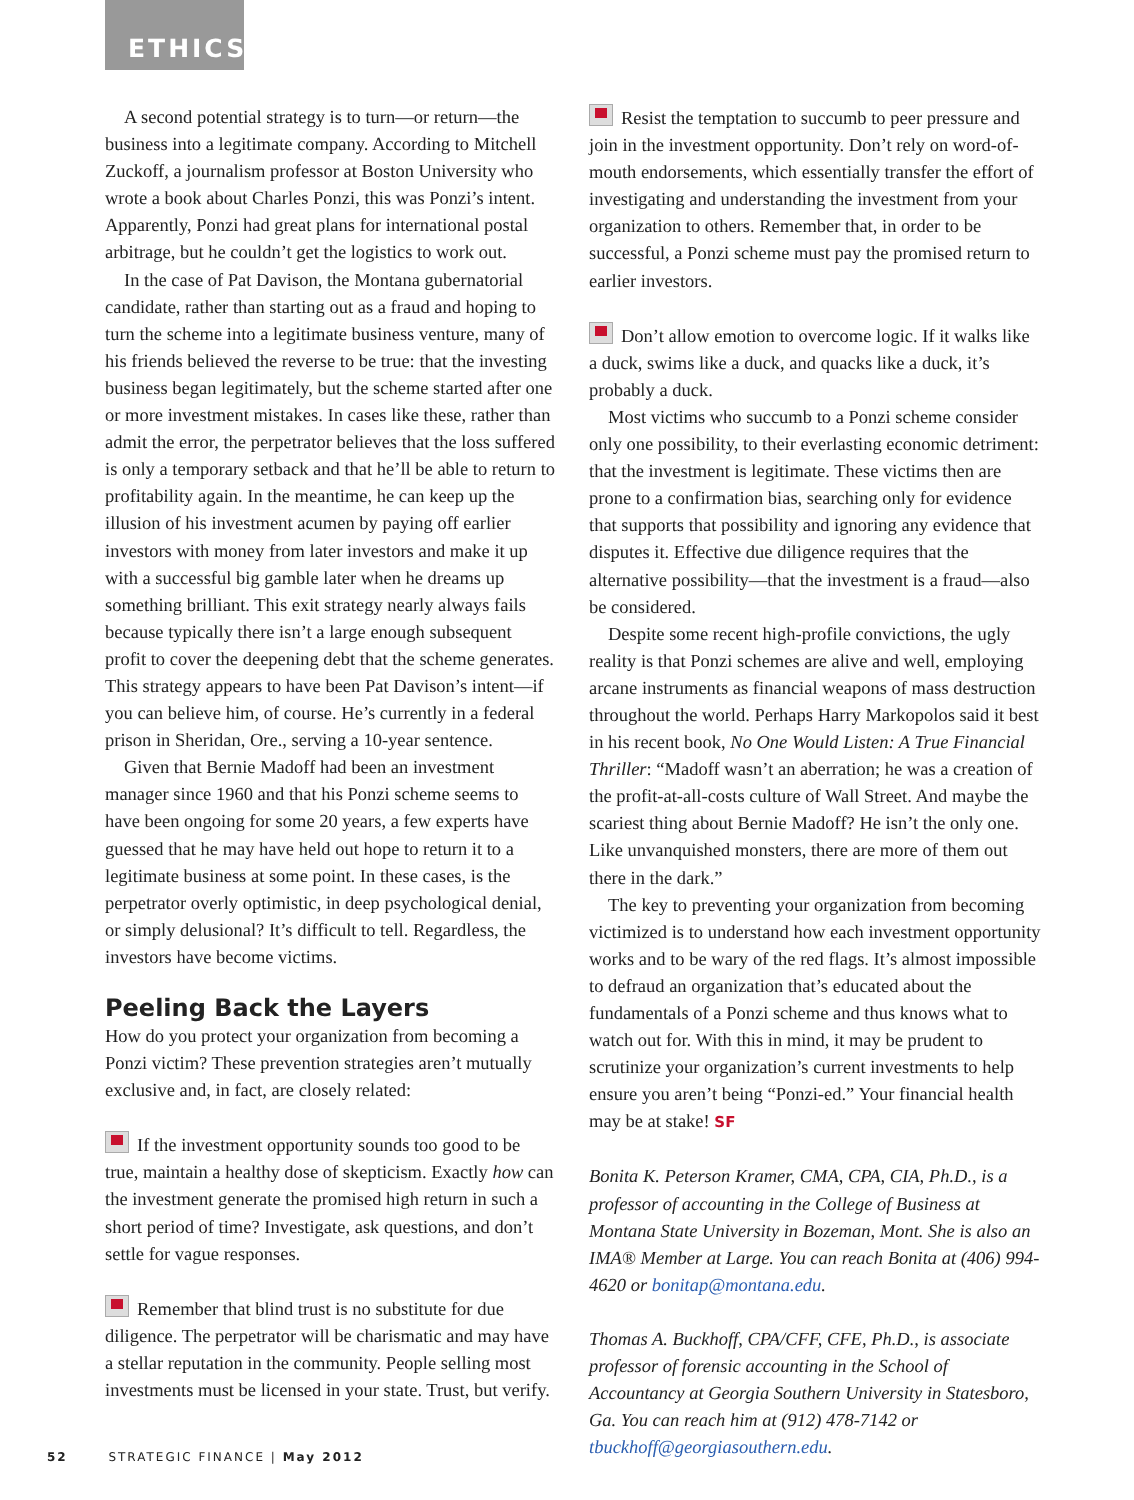ETHICS
A second potential strategy is to turn—or return—the business into a legitimate company. According to Mitchell Zuckoff, a journalism professor at Boston University who wrote a book about Charles Ponzi, this was Ponzi’s intent. Apparently, Ponzi had great plans for international postal arbitrage, but he couldn’t get the logistics to work out.
In the case of Pat Davison, the Montana gubernatorial candidate, rather than starting out as a fraud and hoping to turn the scheme into a legitimate business venture, many of his friends believed the reverse to be true: that the investing business began legitimately, but the scheme started after one or more investment mistakes. In cases like these, rather than admit the error, the perpetrator believes that the loss suffered is only a temporary setback and that he’ll be able to return to profitability again. In the meantime, he can keep up the illusion of his investment acumen by paying off earlier investors with money from later investors and make it up with a successful big gamble later when he dreams up something brilliant. This exit strategy nearly always fails because typically there isn’t a large enough subsequent profit to cover the deepening debt that the scheme generates. This strategy appears to have been Pat Davison’s intent—if you can believe him, of course. He’s currently in a federal prison in Sheridan, Ore., serving a 10-year sentence.
Given that Bernie Madoff had been an investment manager since 1960 and that his Ponzi scheme seems to have been ongoing for some 20 years, a few experts have guessed that he may have held out hope to return it to a legitimate business at some point. In these cases, is the perpetrator overly optimistic, in deep psychological denial, or simply delusional? It’s difficult to tell. Regardless, the investors have become victims.
Peeling Back the Layers
How do you protect your organization from becoming a Ponzi victim? These prevention strategies aren’t mutually exclusive and, in fact, are closely related:
If the investment opportunity sounds too good to be true, maintain a healthy dose of skepticism. Exactly how can the investment generate the promised high return in such a short period of time? Investigate, ask questions, and don’t settle for vague responses.
Remember that blind trust is no substitute for due diligence. The perpetrator will be charismatic and may have a stellar reputation in the community. People selling most investments must be licensed in your state. Trust, but verify.
Resist the temptation to succumb to peer pressure and join in the investment opportunity. Don’t rely on word-of-mouth endorsements, which essentially transfer the effort of investigating and understanding the investment from your organization to others. Remember that, in order to be successful, a Ponzi scheme must pay the promised return to earlier investors.
Don’t allow emotion to overcome logic. If it walks like a duck, swims like a duck, and quacks like a duck, it’s probably a duck.
Most victims who succumb to a Ponzi scheme consider only one possibility, to their everlasting economic detriment: that the investment is legitimate. These victims then are prone to a confirmation bias, searching only for evidence that supports that possibility and ignoring any evidence that disputes it. Effective due diligence requires that the alternative possibility—that the investment is a fraud—also be considered.
Despite some recent high-profile convictions, the ugly reality is that Ponzi schemes are alive and well, employing arcane instruments as financial weapons of mass destruction throughout the world. Perhaps Harry Markopolos said it best in his recent book, No One Would Listen: A True Financial Thriller: “Madoff wasn’t an aberration; he was a creation of the profit-at-all-costs culture of Wall Street. And maybe the scariest thing about Bernie Madoff? He isn’t the only one. Like unvanquished monsters, there are more of them out there in the dark.”
The key to preventing your organization from becoming victimized is to understand how each investment opportunity works and to be wary of the red flags. It’s almost impossible to defraud an organization that’s educated about the fundamentals of a Ponzi scheme and thus knows what to watch out for. With this in mind, it may be prudent to scrutinize your organization’s current investments to help ensure you aren’t being “Ponzi-ed.” Your financial health may be at stake! SF
Bonita K. Peterson Kramer, CMA, CPA, CIA, Ph.D., is a professor of accounting in the College of Business at Montana State University in Bozeman, Mont. She is also an IMA® Member at Large. You can reach Bonita at (406) 994-4620 or bonitap@montana.edu.
Thomas A. Buckhoff, CPA/CFF, CFE, Ph.D., is associate professor of forensic accounting in the School of Accountancy at Georgia Southern University in Statesboro, Ga. You can reach him at (912) 478-7142 or tbuckhoff@georgiasouthern.edu.
52 STRATEGIC FINANCE | May 2012